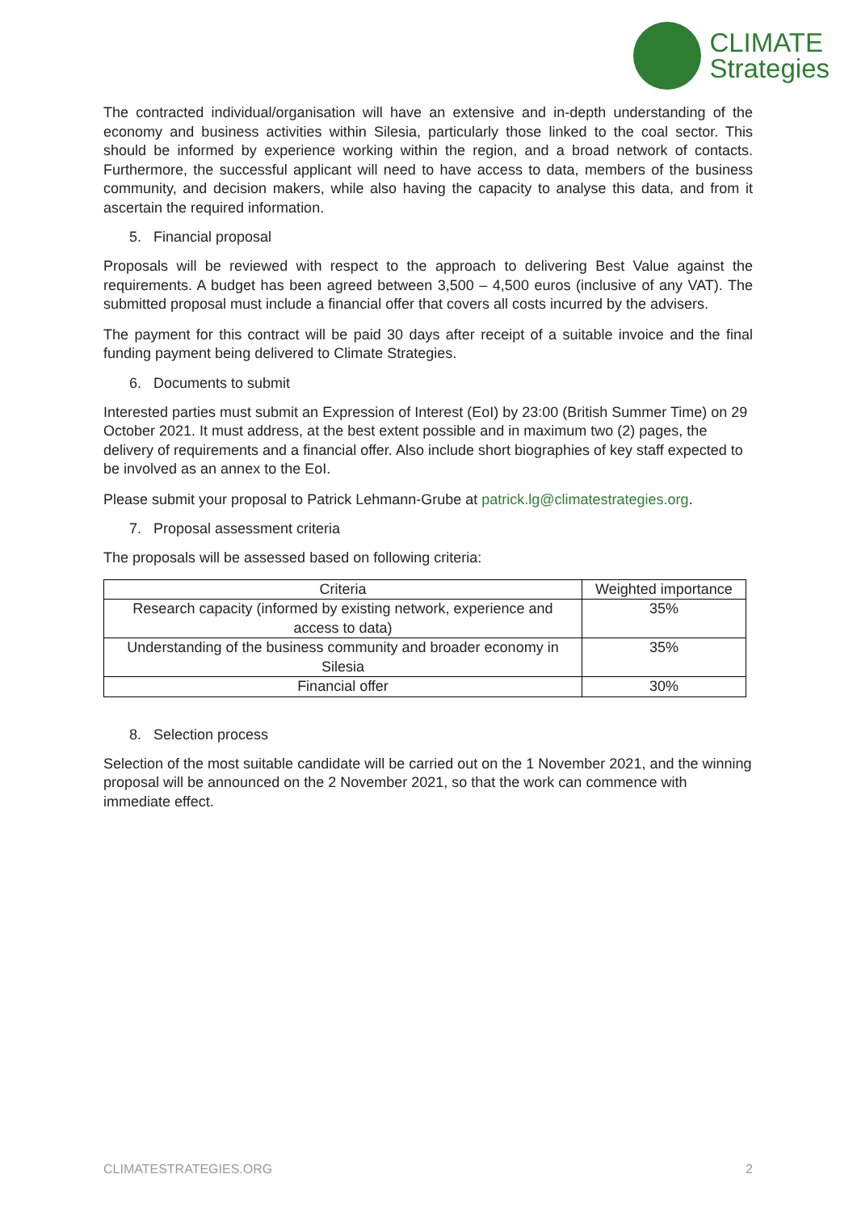CLIMATE
Strategies
The contracted individual/organisation will have an extensive and in-depth understanding of the economy and business activities within Silesia, particularly those linked to the coal sector. This should be informed by experience working within the region, and a broad network of contacts. Furthermore, the successful applicant will need to have access to data, members of the business community, and decision makers, while also having the capacity to analyse this data, and from it ascertain the required information.
5. Financial proposal
Proposals will be reviewed with respect to the approach to delivering Best Value against the requirements. A budget has been agreed between 3,500 – 4,500 euros (inclusive of any VAT). The submitted proposal must include a financial offer that covers all costs incurred by the advisers.
The payment for this contract will be paid 30 days after receipt of a suitable invoice and the final funding payment being delivered to Climate Strategies.
6. Documents to submit
Interested parties must submit an Expression of Interest (EoI) by 23:00 (British Summer Time) on 29 October 2021. It must address, at the best extent possible and in maximum two (2) pages, the delivery of requirements and a financial offer. Also include short biographies of key staff expected to be involved as an annex to the EoI.
Please submit your proposal to Patrick Lehmann-Grube at patrick.lg@climatestrategies.org.
7. Proposal assessment criteria
The proposals will be assessed based on following criteria:
| Criteria | Weighted importance |
| --- | --- |
| Research capacity (informed by existing network, experience and access to data) | 35% |
| Understanding of the business community and broader economy in Silesia | 35% |
| Financial offer | 30% |
8. Selection process
Selection of the most suitable candidate will be carried out on the 1 November 2021, and the winning proposal will be announced on the 2 November 2021, so that the work can commence with immediate effect.
CLIMATESTRATEGIES.ORG 2